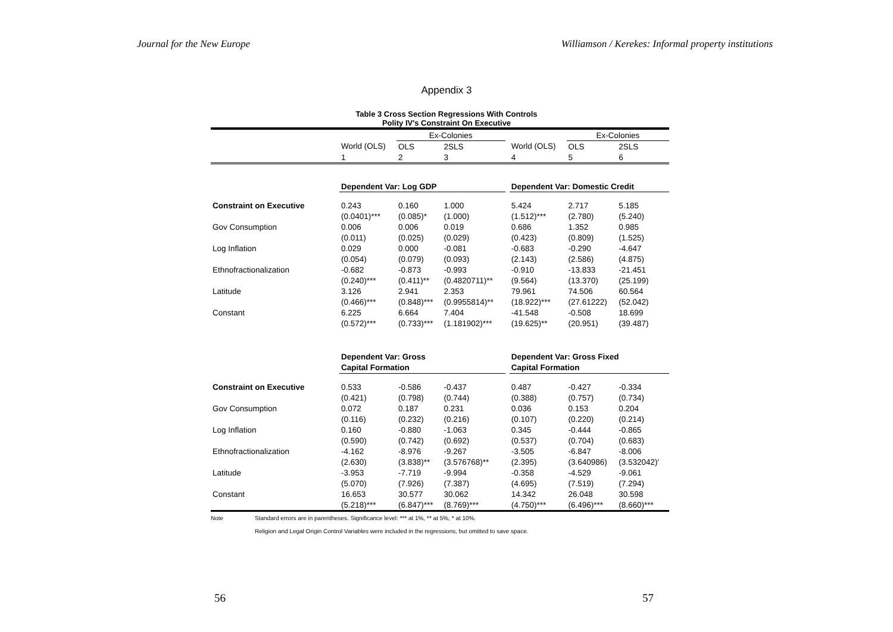Journal for the New Europe Williamson / Kerekes: Informal property institutions
Appendix 3
Table 3 Cross Section Regressions With Controls
Polity IV's Constraint On Executive
| | | Ex-Colonies | | | | Ex-Colonies | |
| | World (OLS) | OLS | 2SLS | | World (OLS) | OLS | 2SLS |
| | 1 | 2 | 3 | | 4 | 5 | 6 |
| | Dependent Var: Log GDP | | | | Dependent Var: Domestic Credit | | |
| Constraint on Executive | 0.243 | 0.160 | 1.000 | | 5.424 | 2.717 | 5.185 |
| | (0.0401)*** | (0.085)* | (1.000) | | (1.512)*** | (2.780) | (5.240) |
| Gov Consumption | 0.006 | 0.006 | 0.019 | | 0.686 | 1.352 | 0.985 |
| | (0.011) | (0.025) | (0.029) | | (0.423) | (0.809) | (1.525) |
| Log Inflation | 0.029 | 0.000 | -0.081 | | -0.683 | -0.290 | -4.647 |
| | (0.054) | (0.079) | (0.093) | | (2.143) | (2.586) | (4.875) |
| Ethnofractionalization | -0.682 | -0.873 | -0.993 | | -0.910 | -13.833 | -21.451 |
| | (0.240)*** | (0.411)** | (0.4820711)** | | (9.564) | (13.370) | (25.199) |
| Latitude | 3.126 | 2.941 | 2.353 | | 79.961 | 74.506 | 60.564 |
| | (0.466)*** | (0.848)*** | (0.9955814)** | | (18.922)*** | (27.61222) | (52.042) |
| Constant | 6.225 | 6.664 | 7.404 | | -41.548 | -0.508 | 18.699 |
| | (0.572)*** | (0.733)*** | (1.181902)*** | | (19.625)** | (20.951) | (39.487) |
| | Dependent Var: Gross | | | | Dependent Var: Gross Fixed | | |
| | Capital Formation | | | | Capital Formation | | |
| Constraint on Executive | 0.533 | -0.586 | -0.437 | | 0.487 | -0.427 | -0.334 |
| | (0.421) | (0.798) | (0.744) | | (0.388) | (0.757) | (0.734) |
| Gov Consumption | 0.072 | 0.187 | 0.231 | | 0.036 | 0.153 | 0.204 |
| | (0.116) | (0.232) | (0.216) | | (0.107) | (0.220) | (0.214) |
| Log Inflation | 0.160 | -0.880 | -1.063 | | 0.345 | -0.444 | -0.865 |
| | (0.590) | (0.742) | (0.692) | | (0.537) | (0.704) | (0.683) |
| Ethnofractionalization | -4.162 | -8.976 | -9.267 | | -3.505 | -6.847 | -8.006 |
| | (2.630) | (3.838)** | (3.576768)** | | (2.395) | (3.640986) | (3.532042)' |
| Latitude | -3.953 | -7.719 | -9.994 | | -0.358 | -4.529 | -9.061 |
| | (5.070) | (7.926) | (7.387) | | (4.695) | (7.519) | (7.294) |
| Constant | 16.653 | 30.577 | 30.062 | | 14.342 | 26.048 | 30.598 |
| | (5.218)*** | (6.847)*** | (8.769)*** | | (4.750)*** | (6.496)*** | (8.660)*** |
Note Standard errors are in parentheses. Significance level: *** at 1%, ** at 5%, * at 10%.
Religion and Legal Origin Control Variables were included in the regressions, but omitted to save space.
56 57